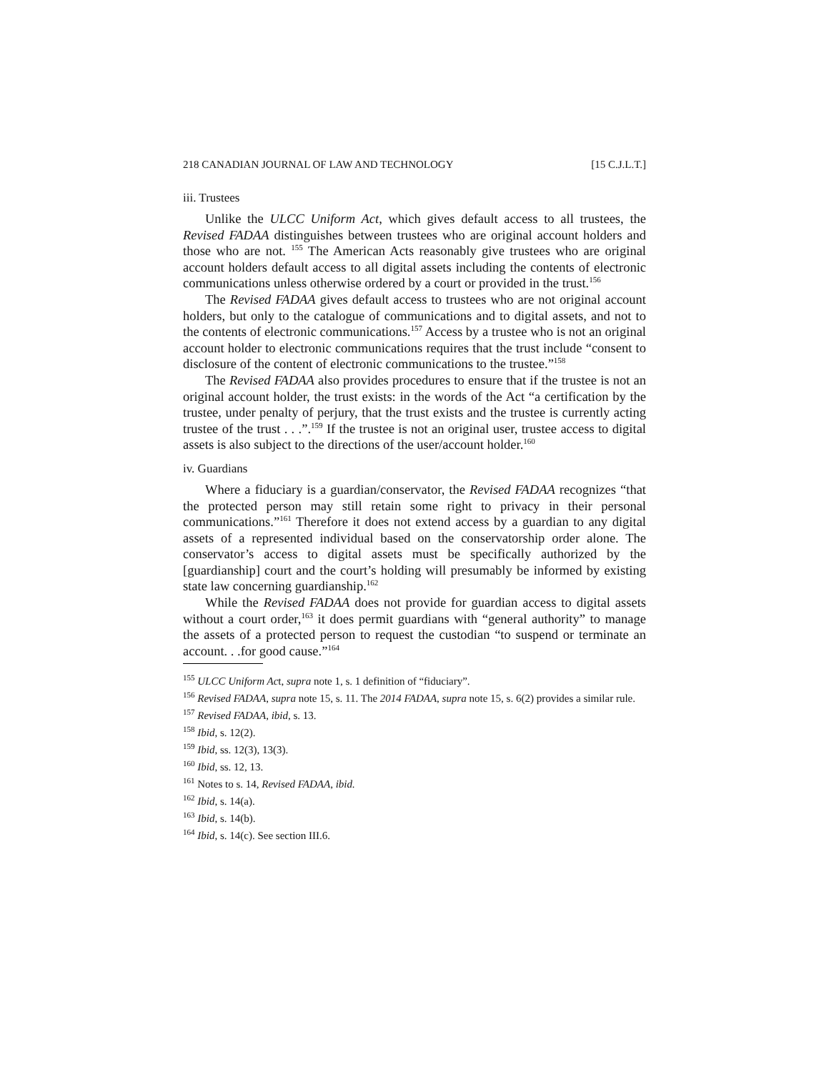218 CANADIAN JOURNAL OF LAW AND TECHNOLOGY [15 C.J.L.T.]
iii. Trustees
Unlike the ULCC Uniform Act, which gives default access to all trustees, the Revised FADAA distinguishes between trustees who are original account holders and those who are not. <sup>155</sup> The American Acts reasonably give trustees who are original account holders default access to all digital assets including the contents of electronic communications unless otherwise ordered by a court or provided in the trust.<sup>156</sup>
The Revised FADAA gives default access to trustees who are not original account holders, but only to the catalogue of communications and to digital assets, and not to the contents of electronic communications.<sup>157</sup> Access by a trustee who is not an original account holder to electronic communications requires that the trust include “consent to disclosure of the content of electronic communications to the trustee.”<sup>158</sup>
The Revised FADAA also provides procedures to ensure that if the trustee is not an original account holder, the trust exists: in the words of the Act “a certification by the trustee, under penalty of perjury, that the trust exists and the trustee is currently acting trustee of the trust . . .”.<sup>159</sup> If the trustee is not an original user, trustee access to digital assets is also subject to the directions of the user/account holder.<sup>160</sup>
iv. Guardians
Where a fiduciary is a guardian/conservator, the Revised FADAA recognizes “that the protected person may still retain some right to privacy in their personal communications.”<sup>161</sup> Therefore it does not extend access by a guardian to any digital assets of a represented individual based on the conservatorship order alone. The conservator’s access to digital assets must be specifically authorized by the [guardianship] court and the court’s holding will presumably be informed by existing state law concerning guardianship.<sup>162</sup>
While the Revised FADAA does not provide for guardian access to digital assets without a court order,<sup>163</sup> it does permit guardians with “general authority” to manage the assets of a protected person to request the custodian “to suspend or terminate an account. . .for good cause.”<sup>164</sup>
<sup>155</sup> ULCC Uniform Act, supra note 1, s. 1 definition of “fiduciary”.
<sup>156</sup> Revised FADAA, supra note 15, s. 11. The 2014 FADAA, supra note 15, s. 6(2) provides a similar rule.
<sup>157</sup> Revised FADAA, ibid, s. 13.
<sup>158</sup> Ibid, s. 12(2).
<sup>159</sup> Ibid, ss. 12(3), 13(3).
<sup>160</sup> Ibid, ss. 12, 13.
<sup>161</sup> Notes to s. 14, Revised FADAA, ibid.
<sup>162</sup> Ibid, s. 14(a).
<sup>163</sup> Ibid, s. 14(b).
<sup>164</sup> Ibid, s. 14(c). See section III.6.